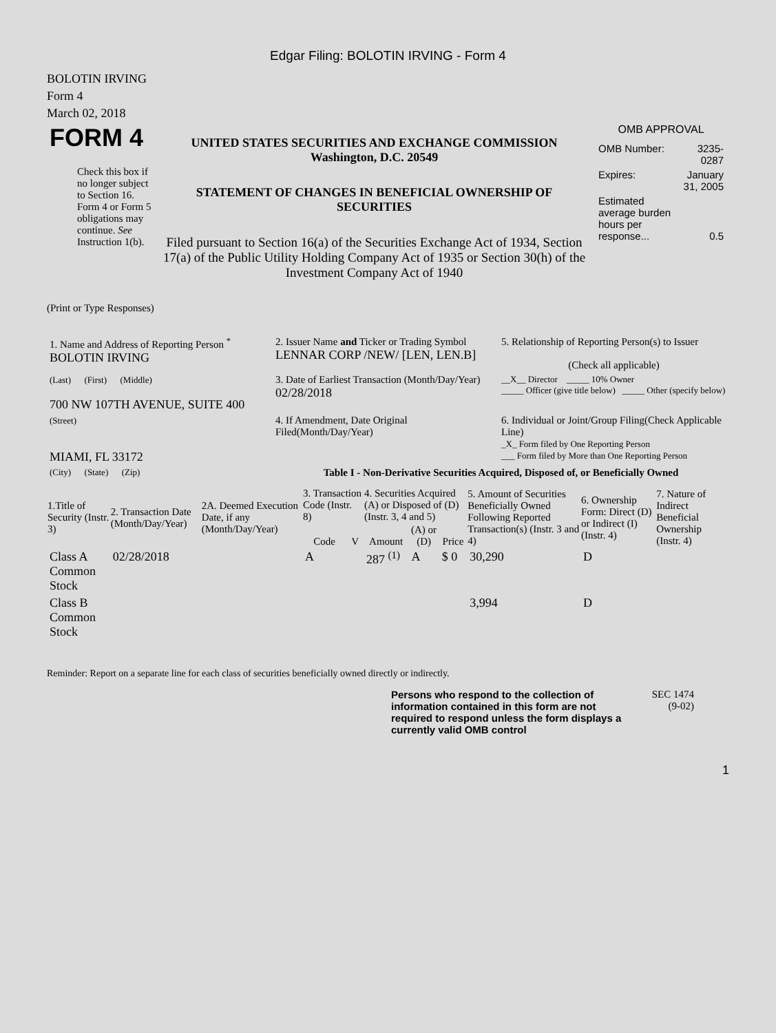Edgar Filing: BOLOTIN IRVING - Form 4
BOLOTIN IRVING
Form 4
March 02, 2018
| FORM 4 Check this box if no longer subject to Section 16. Form 4 or Form 5 obligations may continue. See Instruction 1(b). | UNITED STATES SECURITIES AND EXCHANGE COMMISSION Washington, D.C. 20549 STATEMENT OF CHANGES IN BENEFICIAL OWNERSHIP OF SECURITIES Filed pursuant to Section 16(a) of the Securities Exchange Act of 1934, Section 17(a) of the Public Utility Holding Company Act of 1935 or Section 30(h) of the Investment Company Act of 1940 | OMB APPROVAL / OMB Number: / 3235-0287 / / Expires: / January 31, 2005 / / Estimated average burden hours per response... / 0.5 / |
(Print or Type Responses)
| 1. Name and Address of Reporting Person <sup>*</sup> BOLOTIN IRVING | 2. Issuer Name and Ticker or Trading Symbol LENNAR CORP /NEW/ [LEN, LEN.B] | 5. Relationship of Reporting Person(s) to Issuer (Check all applicable) |
| (Last) (First) (Middle) 700 NW 107TH AVENUE, SUITE 400 | 3. Date of Earliest Transaction (Month/Day/Year) 02/28/2018 | __X__ Director _____ 10% Owner _____ Officer (give title below) _____ Other (specify below) |
| (Street) MIAMI, FL 33172 | 4. If Amendment, Date Original Filed(Month/Day/Year) | 6. Individual or Joint/Group Filing(Check Applicable Line) _X_ Form filed by One Reporting Person ___ Form filed by More than One Reporting Person |
| (City) (State) (Zip) | Table I - Non-Derivative Securities Acquired, Disposed of, or Beneficially Owned | |
| 1.Title of Security (Instr. 3) | 2. Transaction Date (Month/Day/Year) | 2A. Deemed Execution Date, if any (Month/Day/Year) | 3. Transaction Code (Instr. 8) | | 4. Securities Acquired (A) or Disposed of (D) (Instr. 3, 4 and 5) | | | 5. Amount of Securities Beneficially Owned Following Reported Transaction(s) (Instr. 3 and 4) | 6. Ownership Form: Direct (D) or Indirect (I) (Instr. 4) | 7. Nature of Indirect Beneficial Ownership (Instr. 4) |
| --- | --- | --- | --- | --- | --- | --- | --- | --- | --- | --- |
| | | | Code | V | Amount | (A) or (D) | Price | | | |
| Class A Common Stock | 02/28/2018 | | A | | 287 <sup>(1)</sup> | A | $ 0 | 30,290 | D | |
| Class B Common Stock | | | | | | | | 3,994 | D | |
Reminder: Report on a separate line for each class of securities beneficially owned directly or indirectly.
Persons who respond to the collection of information contained in this form are not required to respond unless the form displays a currently valid OMB control
SEC 1474
(9-02)
1